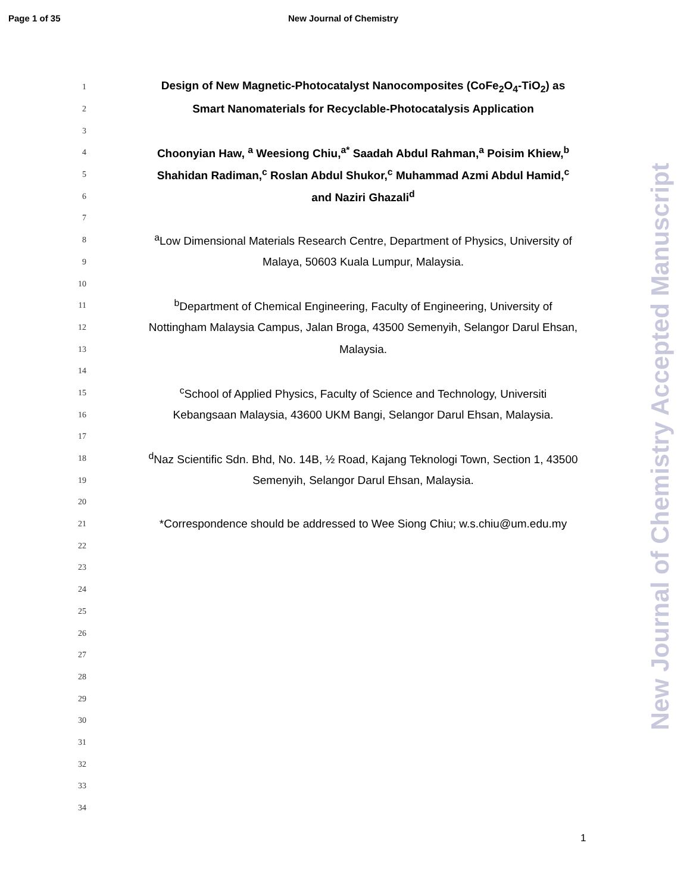Page 1 of 35 New Journal of Chemistry
1
Design of New Magnetic-Photocatalyst Nanocomposites (CoFe<sub>2</sub>O<sub>4</sub>-TiO<sub>2</sub>) as
2
Smart Nanomaterials for Recyclable-Photocatalysis Application
3
4
Choonyian Haw, <sup>a</sup> Weesiong Chiu,<sup>a*</sup> Saadah Abdul Rahman,<sup>a</sup> Poisim Khiew,<sup>b</sup>
5
Shahidan Radiman,<sup>c</sup> Roslan Abdul Shukor,<sup>c</sup> Muhammad Azmi Abdul Hamid,<sup>c</sup>
6
and Naziri Ghazali<sup>d</sup>
7
8
<sup>a</sup> Low Dimensional Materials Research Centre, Department of Physics, University of
9
Malaya, 50603 Kuala Lumpur, Malaysia.
10
11
<sup>b</sup> Department of Chemical Engineering, Faculty of Engineering, University of
12
Nottingham Malaysia Campus, Jalan Broga, 43500 Semenyih, Selangor Darul Ehsan,
13
Malaysia.
14
15
<sup>c</sup> School of Applied Physics, Faculty of Science and Technology, Universiti
16
Kebangsaan Malaysia, 43600 UKM Bangi, Selangor Darul Ehsan, Malaysia.
17
18
<sup>d</sup> Naz Scientific Sdn. Bhd, No. 14B, ½ Road, Kajang Teknologi Town, Section 1, 43500
19
Semenyih, Selangor Darul Ehsan, Malaysia.
20
21
*Correspondence should be addressed to Wee Siong Chiu; w.s.chiu@um.edu.my
22
23
24
25
26
27
28
29
30
31
32
33
34
1
New Journal of Chemistry Accepted Manuscript